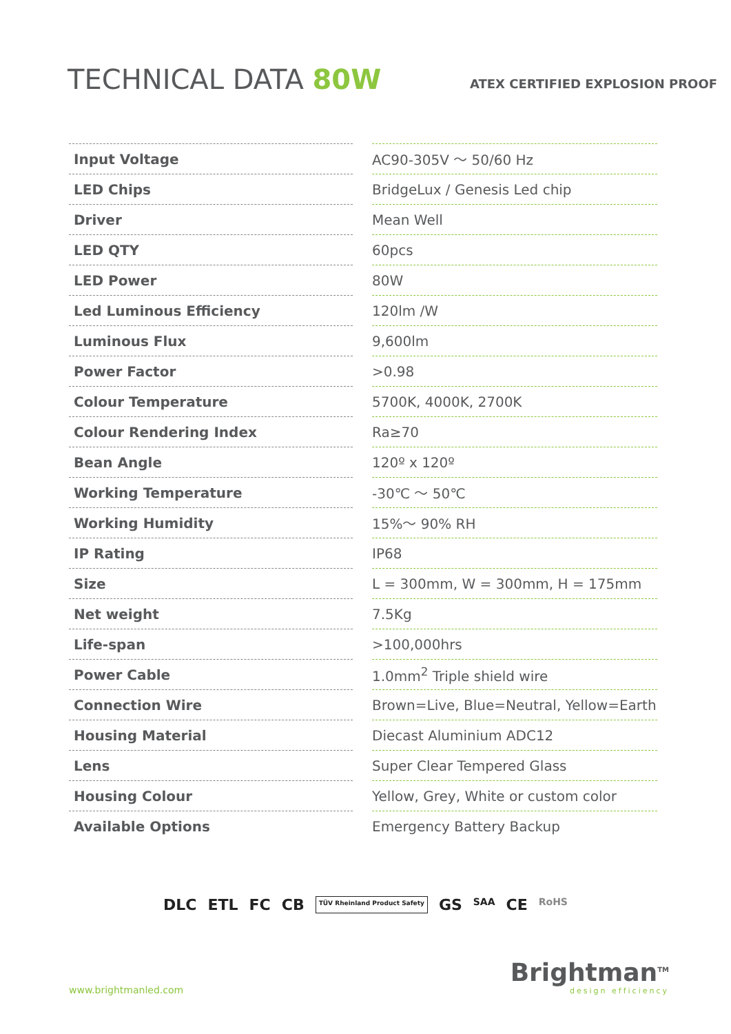TECHNICAL DATA 80W
ATEX CERTIFIED EXPLOSION PROOF
| Input Voltage | | AC90-305V ～ 50/60 Hz |
| LED Chips | | BridgeLux / Genesis Led chip |
| Driver | | Mean Well |
| LED QTY | | 60pcs |
| LED Power | | 80W |
| Led Luminous Efficiency | | 120lm /W |
| Luminous Flux | | 9,600lm |
| Power Factor | | >0.98 |
| Colour Temperature | | 5700K, 4000K, 2700K |
| Colour Rendering Index | | Ra≥70 |
| Bean Angle | | 120º x 120º |
| Working Temperature | | -30℃ ～ 50℃ |
| Working Humidity | | 15%～ 90% RH |
| IP Rating | | IP68 |
| Size | | L = 300mm, W = 300mm, H = 175mm |
| Net weight | | 7.5Kg |
| Life-span | | >100,000hrs |
| Power Cable | | 1.0mm<sup>2</sup> Triple shield wire |
| Connection Wire | | Brown=Live, Blue=Neutral, Yellow=Earth |
| Housing Material | | Diecast Aluminium ADC12 |
| Lens | | Super Clear Tempered Glass |
| Housing Colour | | Yellow, Grey, White or custom color |
| Available Options | | Emergency Battery Backup |
DLC ETL FC CB TÜV Rheinland Product Safety GS SAA CE RoHS
www.brightmanled.com
Brightman<sup>TM</sup>
design efficiency